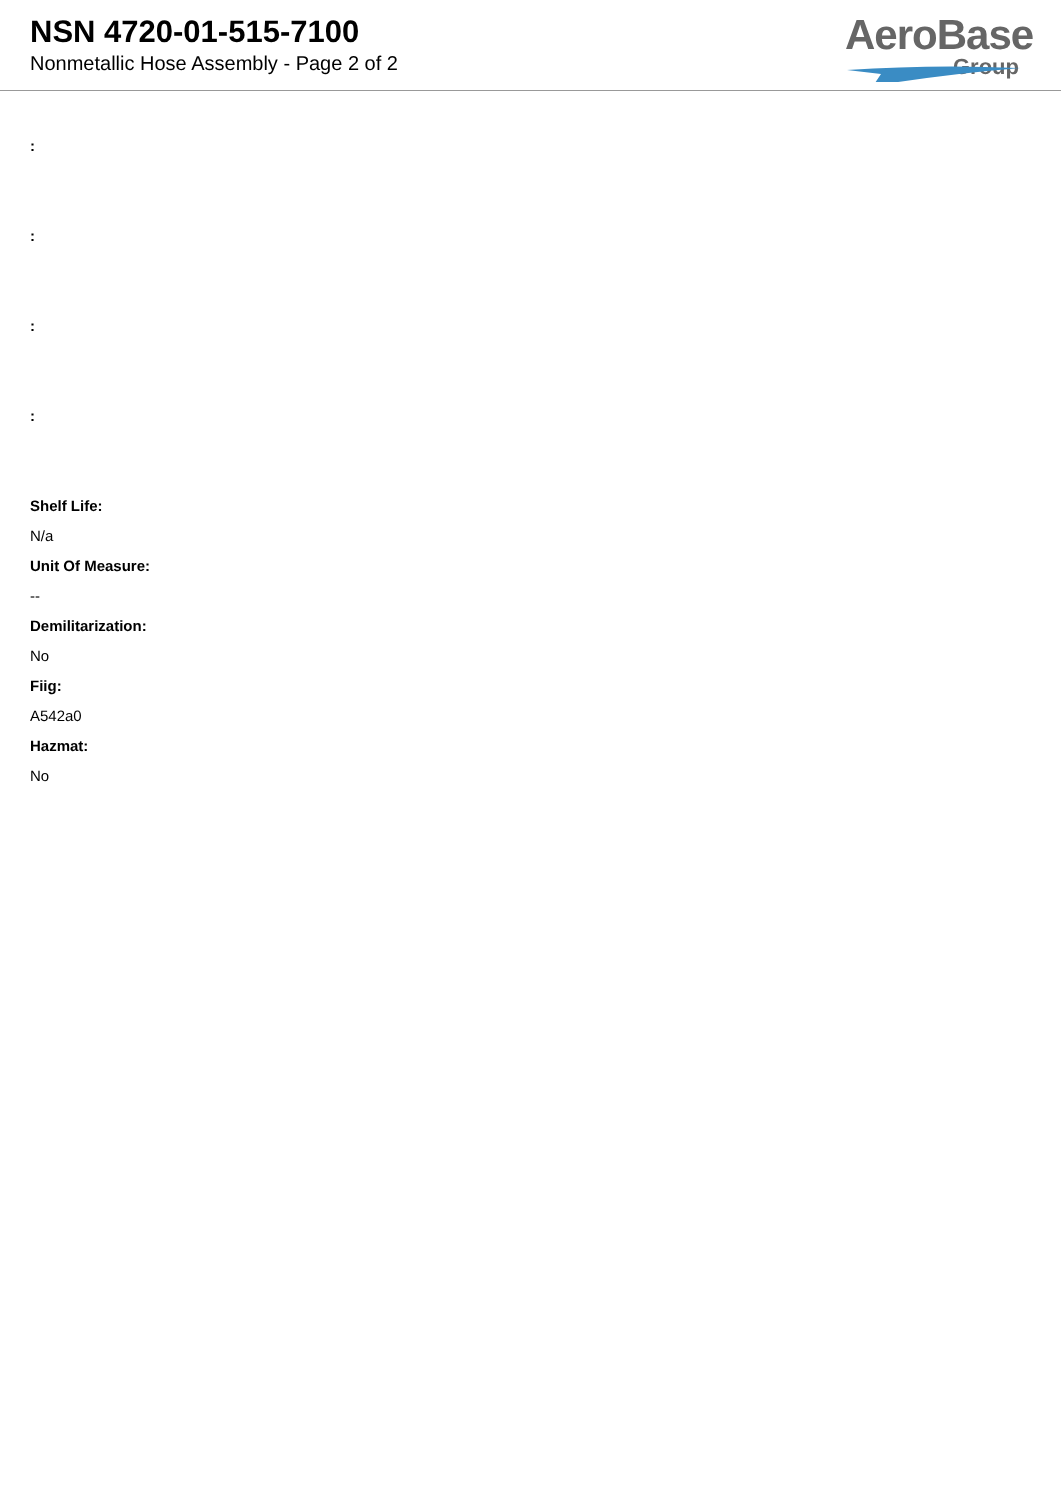NSN 4720-01-515-7100
Nonmetallic Hose Assembly - Page 2 of 2
AeroBase
Group
:
:
:
:
Shelf Life:
N/a
Unit Of Measure:
--
Demilitarization:
No
Fiig:
A542a0
Hazmat:
No